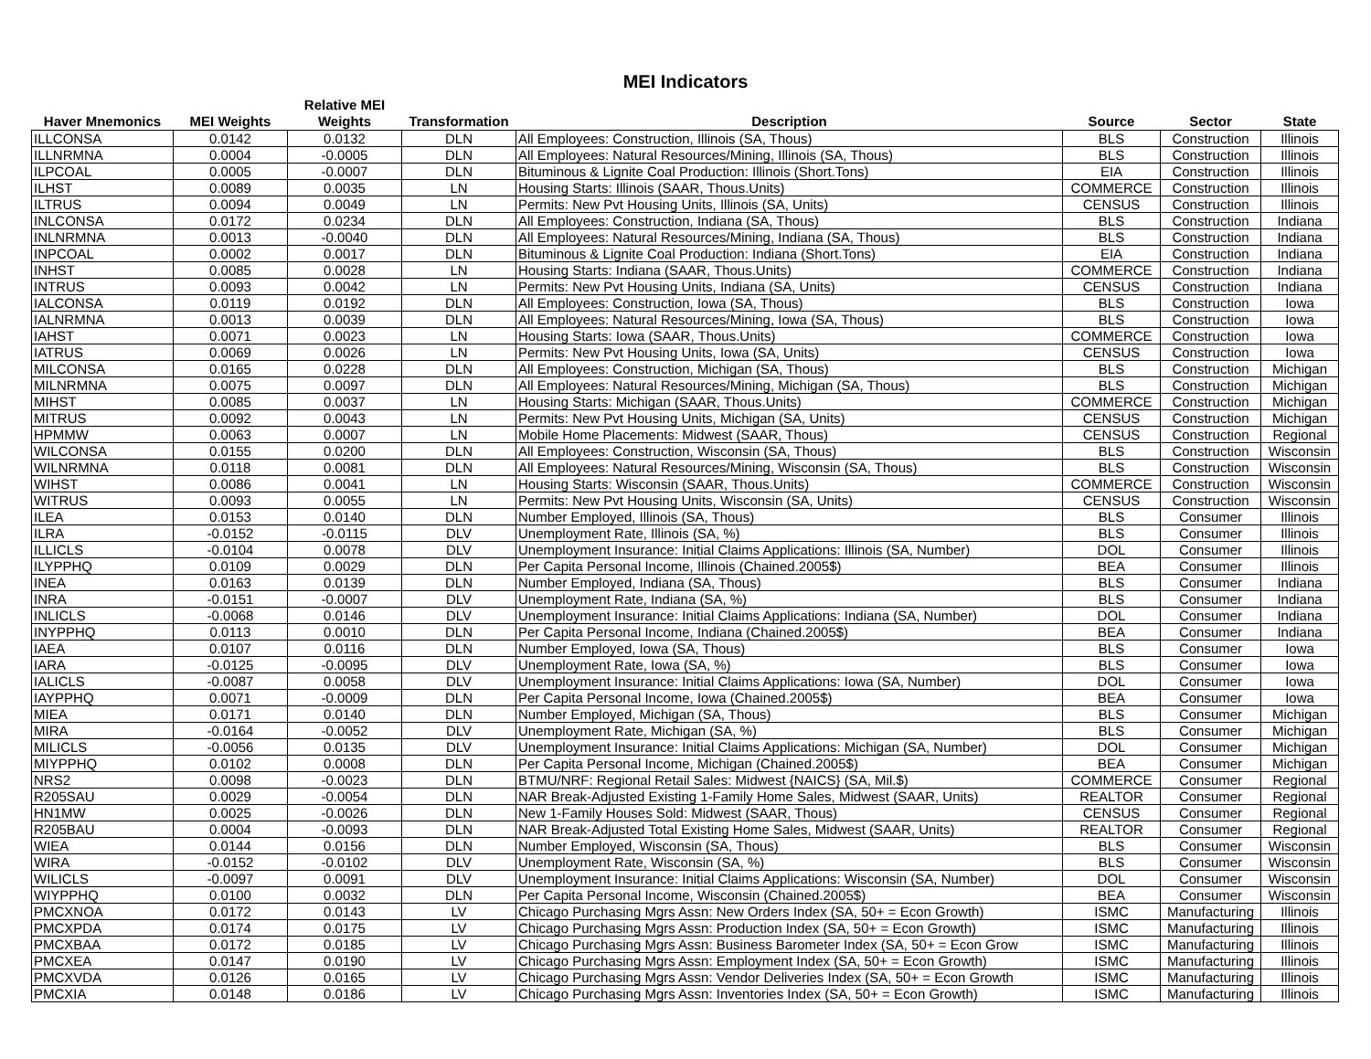MEI Indicators
| Haver Mnemonics | MEI Weights | Relative MEI Weights | Transformation | Description | Source | Sector | State |
| --- | --- | --- | --- | --- | --- | --- | --- |
| ILLCONSA | 0.0142 | 0.0132 | DLN | All Employees: Construction, Illinois (SA, Thous) | BLS | Construction | Illinois |
| ILLNRMNA | 0.0004 | -0.0005 | DLN | All Employees: Natural Resources/Mining, Illinois (SA, Thous) | BLS | Construction | Illinois |
| ILPCOAL | 0.0005 | -0.0007 | DLN | Bituminous & Lignite Coal Production: Illinois (Short.Tons) | EIA | Construction | Illinois |
| ILHST | 0.0089 | 0.0035 | LN | Housing Starts: Illinois (SAAR, Thous.Units) | COMMERCE | Construction | Illinois |
| ILTRUS | 0.0094 | 0.0049 | LN | Permits: New Pvt Housing Units, Illinois (SA, Units) | CENSUS | Construction | Illinois |
| INLCONSA | 0.0172 | 0.0234 | DLN | All Employees: Construction, Indiana (SA, Thous) | BLS | Construction | Indiana |
| INLNRMNA | 0.0013 | -0.0040 | DLN | All Employees: Natural Resources/Mining, Indiana (SA, Thous) | BLS | Construction | Indiana |
| INPCOAL | 0.0002 | 0.0017 | DLN | Bituminous & Lignite Coal Production: Indiana (Short.Tons) | EIA | Construction | Indiana |
| INHST | 0.0085 | 0.0028 | LN | Housing Starts: Indiana (SAAR, Thous.Units) | COMMERCE | Construction | Indiana |
| INTRUS | 0.0093 | 0.0042 | LN | Permits: New Pvt Housing Units, Indiana (SA, Units) | CENSUS | Construction | Indiana |
| IALCONSA | 0.0119 | 0.0192 | DLN | All Employees: Construction, Iowa (SA, Thous) | BLS | Construction | Iowa |
| IALNRMNA | 0.0013 | 0.0039 | DLN | All Employees: Natural Resources/Mining, Iowa (SA, Thous) | BLS | Construction | Iowa |
| IAHST | 0.0071 | 0.0023 | LN | Housing Starts: Iowa (SAAR, Thous.Units) | COMMERCE | Construction | Iowa |
| IATRUS | 0.0069 | 0.0026 | LN | Permits: New Pvt Housing Units, Iowa (SA, Units) | CENSUS | Construction | Iowa |
| MILCONSA | 0.0165 | 0.0228 | DLN | All Employees: Construction, Michigan (SA, Thous) | BLS | Construction | Michigan |
| MILNRMNA | 0.0075 | 0.0097 | DLN | All Employees: Natural Resources/Mining, Michigan (SA, Thous) | BLS | Construction | Michigan |
| MIHST | 0.0085 | 0.0037 | LN | Housing Starts: Michigan (SAAR, Thous.Units) | COMMERCE | Construction | Michigan |
| MITRUS | 0.0092 | 0.0043 | LN | Permits: New Pvt Housing Units, Michigan (SA, Units) | CENSUS | Construction | Michigan |
| HPMMW | 0.0063 | 0.0007 | LN | Mobile Home Placements: Midwest (SAAR, Thous) | CENSUS | Construction | Regional |
| WILCONSA | 0.0155 | 0.0200 | DLN | All Employees: Construction, Wisconsin (SA, Thous) | BLS | Construction | Wisconsin |
| WILNRMNA | 0.0118 | 0.0081 | DLN | All Employees: Natural Resources/Mining, Wisconsin (SA, Thous) | BLS | Construction | Wisconsin |
| WIHST | 0.0086 | 0.0041 | LN | Housing Starts: Wisconsin (SAAR, Thous.Units) | COMMERCE | Construction | Wisconsin |
| WITRUS | 0.0093 | 0.0055 | LN | Permits: New Pvt Housing Units, Wisconsin (SA, Units) | CENSUS | Construction | Wisconsin |
| ILEA | 0.0153 | 0.0140 | DLN | Number Employed, Illinois (SA, Thous) | BLS | Consumer | Illinois |
| ILRA | -0.0152 | -0.0115 | DLV | Unemployment Rate, Illinois (SA, %) | BLS | Consumer | Illinois |
| ILLICLS | -0.0104 | 0.0078 | DLV | Unemployment Insurance: Initial Claims Applications: Illinois (SA, Number) | DOL | Consumer | Illinois |
| ILYPPHQ | 0.0109 | 0.0029 | DLN | Per Capita Personal Income, Illinois (Chained.2005$) | BEA | Consumer | Illinois |
| INEA | 0.0163 | 0.0139 | DLN | Number Employed, Indiana (SA, Thous) | BLS | Consumer | Indiana |
| INRA | -0.0151 | -0.0007 | DLV | Unemployment Rate, Indiana (SA, %) | BLS | Consumer | Indiana |
| INLICLS | -0.0068 | 0.0146 | DLV | Unemployment Insurance: Initial Claims Applications: Indiana (SA, Number) | DOL | Consumer | Indiana |
| INYPPHQ | 0.0113 | 0.0010 | DLN | Per Capita Personal Income, Indiana (Chained.2005$) | BEA | Consumer | Indiana |
| IAEA | 0.0107 | 0.0116 | DLN | Number Employed, Iowa (SA, Thous) | BLS | Consumer | Iowa |
| IARA | -0.0125 | -0.0095 | DLV | Unemployment Rate, Iowa (SA, %) | BLS | Consumer | Iowa |
| IALICLS | -0.0087 | 0.0058 | DLV | Unemployment Insurance: Initial Claims Applications: Iowa (SA, Number) | DOL | Consumer | Iowa |
| IAYPPHQ | 0.0071 | -0.0009 | DLN | Per Capita Personal Income, Iowa (Chained.2005$) | BEA | Consumer | Iowa |
| MIEA | 0.0171 | 0.0140 | DLN | Number Employed, Michigan (SA, Thous) | BLS | Consumer | Michigan |
| MIRA | -0.0164 | -0.0052 | DLV | Unemployment Rate, Michigan (SA, %) | BLS | Consumer | Michigan |
| MILICLS | -0.0056 | 0.0135 | DLV | Unemployment Insurance: Initial Claims Applications: Michigan (SA, Number) | DOL | Consumer | Michigan |
| MIYPPHQ | 0.0102 | 0.0008 | DLN | Per Capita Personal Income, Michigan (Chained.2005$) | BEA | Consumer | Michigan |
| NRS2 | 0.0098 | -0.0023 | DLN | BTMU/NRF: Regional Retail Sales: Midwest {NAICS} (SA, Mil.$) | COMMERCE | Consumer | Regional |
| R205SAU | 0.0029 | -0.0054 | DLN | NAR Break-Adjusted Existing 1-Family Home Sales, Midwest (SAAR, Units) | REALTOR | Consumer | Regional |
| HN1MW | 0.0025 | -0.0026 | DLN | New 1-Family Houses Sold: Midwest (SAAR, Thous) | CENSUS | Consumer | Regional |
| R205BAU | 0.0004 | -0.0093 | DLN | NAR Break-Adjusted Total Existing Home Sales, Midwest (SAAR, Units) | REALTOR | Consumer | Regional |
| WIEA | 0.0144 | 0.0156 | DLN | Number Employed, Wisconsin (SA, Thous) | BLS | Consumer | Wisconsin |
| WIRA | -0.0152 | -0.0102 | DLV | Unemployment Rate, Wisconsin (SA, %) | BLS | Consumer | Wisconsin |
| WILICLS | -0.0097 | 0.0091 | DLV | Unemployment Insurance: Initial Claims Applications: Wisconsin (SA, Number) | DOL | Consumer | Wisconsin |
| WIYPPHQ | 0.0100 | 0.0032 | DLN | Per Capita Personal Income, Wisconsin (Chained.2005$) | BEA | Consumer | Wisconsin |
| PMCXNOA | 0.0172 | 0.0143 | LV | Chicago Purchasing Mgrs Assn: New Orders Index (SA, 50+ = Econ Growth) | ISMC | Manufacturing | Illinois |
| PMCXPDA | 0.0174 | 0.0175 | LV | Chicago Purchasing Mgrs Assn: Production Index (SA, 50+ = Econ Growth) | ISMC | Manufacturing | Illinois |
| PMCXBAA | 0.0172 | 0.0185 | LV | Chicago Purchasing Mgrs Assn: Business Barometer Index (SA, 50+ = Econ Grow | ISMC | Manufacturing | Illinois |
| PMCXEA | 0.0147 | 0.0190 | LV | Chicago Purchasing Mgrs Assn: Employment Index (SA, 50+ = Econ Growth) | ISMC | Manufacturing | Illinois |
| PMCXVDA | 0.0126 | 0.0165 | LV | Chicago Purchasing Mgrs Assn: Vendor Deliveries Index (SA, 50+ = Econ Growth | ISMC | Manufacturing | Illinois |
| PMCXIA | 0.0148 | 0.0186 | LV | Chicago Purchasing Mgrs Assn: Inventories Index (SA, 50+ = Econ Growth) | ISMC | Manufacturing | Illinois |